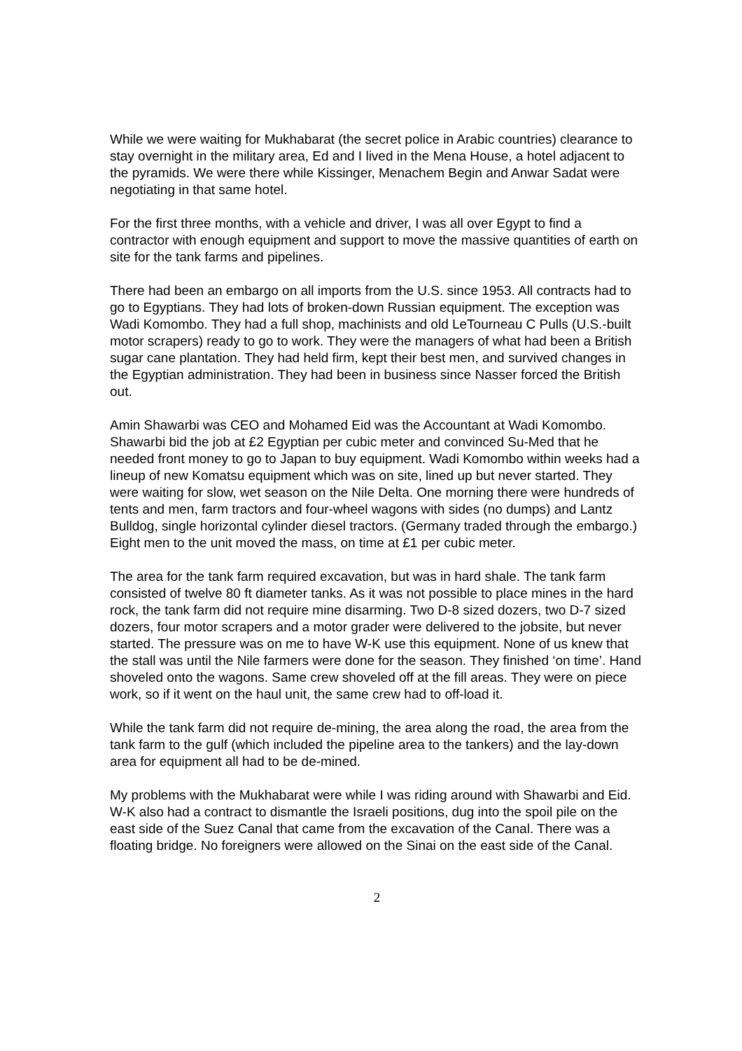While we were waiting for Mukhabarat (the secret police in Arabic countries) clearance to stay overnight in the military area, Ed and I lived in the Mena House, a hotel adjacent to the pyramids. We were there while Kissinger, Menachem Begin and Anwar Sadat were negotiating in that same hotel.
For the first three months, with a vehicle and driver, I was all over Egypt to find a contractor with enough equipment and support to move the massive quantities of earth on site for the tank farms and pipelines.
There had been an embargo on all imports from the U.S. since 1953. All contracts had to go to Egyptians. They had lots of broken-down Russian equipment. The exception was Wadi Komombo. They had a full shop, machinists and old LeTourneau C Pulls (U.S.-built motor scrapers) ready to go to work. They were the managers of what had been a British sugar cane plantation. They had held firm, kept their best men, and survived changes in the Egyptian administration. They had been in business since Nasser forced the British out.
Amin Shawarbi was CEO and Mohamed Eid was the Accountant at Wadi Komombo. Shawarbi bid the job at £2 Egyptian per cubic meter and convinced Su-Med that he needed front money to go to Japan to buy equipment. Wadi Komombo within weeks had a lineup of new Komatsu equipment which was on site, lined up but never started. They were waiting for slow, wet season on the Nile Delta. One morning there were hundreds of tents and men, farm tractors and four-wheel wagons with sides (no dumps) and Lantz Bulldog, single horizontal cylinder diesel tractors. (Germany traded through the embargo.) Eight men to the unit moved the mass, on time at £1 per cubic meter.
The area for the tank farm required excavation, but was in hard shale. The tank farm consisted of twelve 80 ft diameter tanks. As it was not possible to place mines in the hard rock, the tank farm did not require mine disarming. Two D-8 sized dozers, two D-7 sized dozers, four motor scrapers and a motor grader were delivered to the jobsite, but never started. The pressure was on me to have W-K use this equipment. None of us knew that the stall was until the Nile farmers were done for the season. They finished ‘on time’. Hand shoveled onto the wagons. Same crew shoveled off at the fill areas. They were on piece work, so if it went on the haul unit, the same crew had to off-load it.
While the tank farm did not require de-mining, the area along the road, the area from the tank farm to the gulf (which included the pipeline area to the tankers) and the lay-down area for equipment all had to be de-mined.
My problems with the Mukhabarat were while I was riding around with Shawarbi and Eid. W-K also had a contract to dismantle the Israeli positions, dug into the spoil pile on the east side of the Suez Canal that came from the excavation of the Canal. There was a floating bridge. No foreigners were allowed on the Sinai on the east side of the Canal.
2